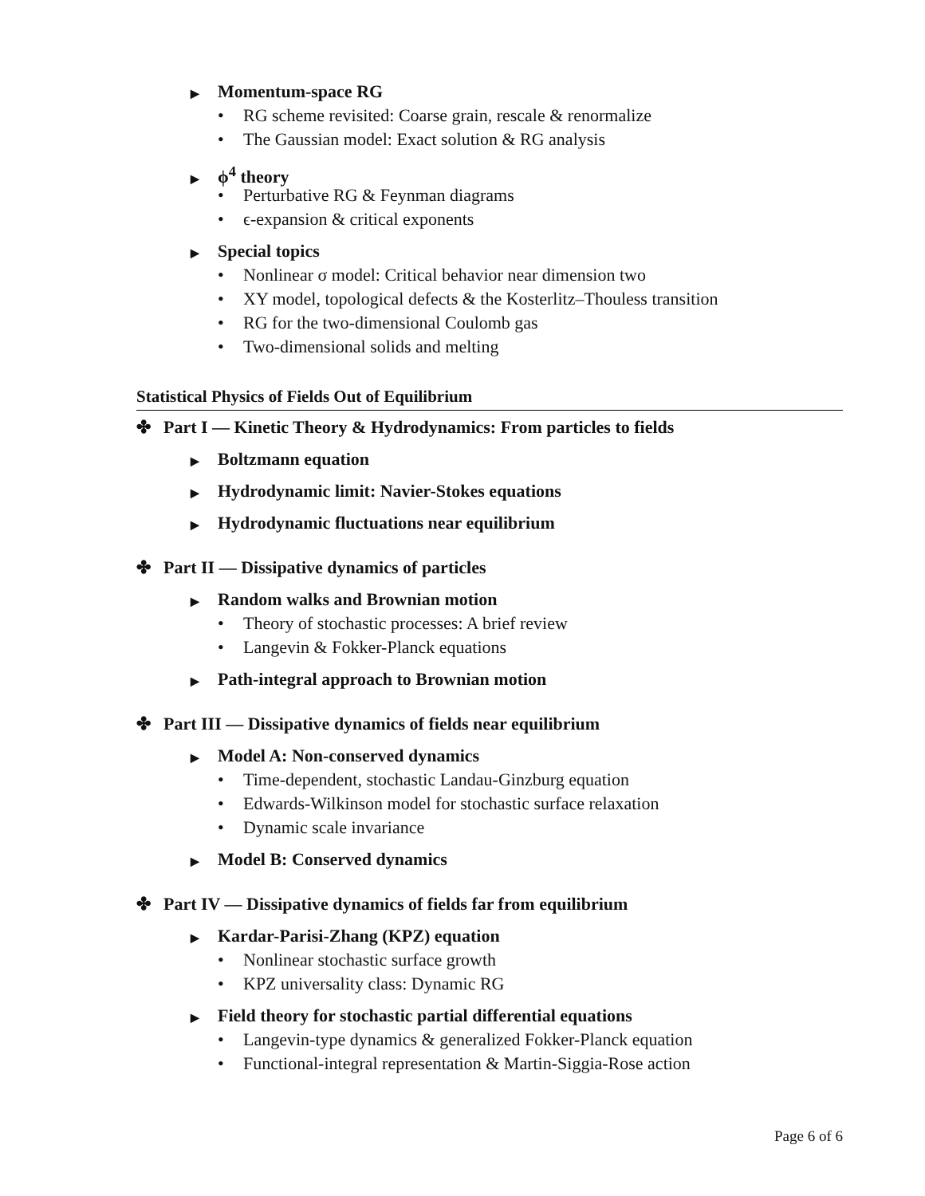▶ Momentum-space RG
• RG scheme revisited: Coarse grain, rescale & renormalize
• The Gaussian model: Exact solution & RG analysis
▶ ϕ<sup>4</sup> theory
• Perturbative RG & Feynman diagrams
• ϵ-expansion & critical exponents
▶ Special topics
• Nonlinear σ model: Critical behavior near dimension two
• XY model, topological defects & the Kosterlitz–Thouless transition
• RG for the two-dimensional Coulomb gas
• Two-dimensional solids and melting
Statistical Physics of Fields Out of Equilibrium
✤ Part I — Kinetic Theory & Hydrodynamics: From particles to fields
▶ Boltzmann equation
▶ Hydrodynamic limit: Navier-Stokes equations
▶ Hydrodynamic fluctuations near equilibrium
✤ Part II — Dissipative dynamics of particles
▶ Random walks and Brownian motion
• Theory of stochastic processes: A brief review
• Langevin & Fokker-Planck equations
▶ Path-integral approach to Brownian motion
✤ Part III — Dissipative dynamics of fields near equilibrium
▶ Model A: Non-conserved dynamics
• Time-dependent, stochastic Landau-Ginzburg equation
• Edwards-Wilkinson model for stochastic surface relaxation
• Dynamic scale invariance
▶ Model B: Conserved dynamics
✤ Part IV — Dissipative dynamics of fields far from equilibrium
▶ Kardar-Parisi-Zhang (KPZ) equation
• Nonlinear stochastic surface growth
• KPZ universality class: Dynamic RG
▶ Field theory for stochastic partial differential equations
• Langevin-type dynamics & generalized Fokker-Planck equation
• Functional-integral representation & Martin-Siggia-Rose action
Page 6 of 6